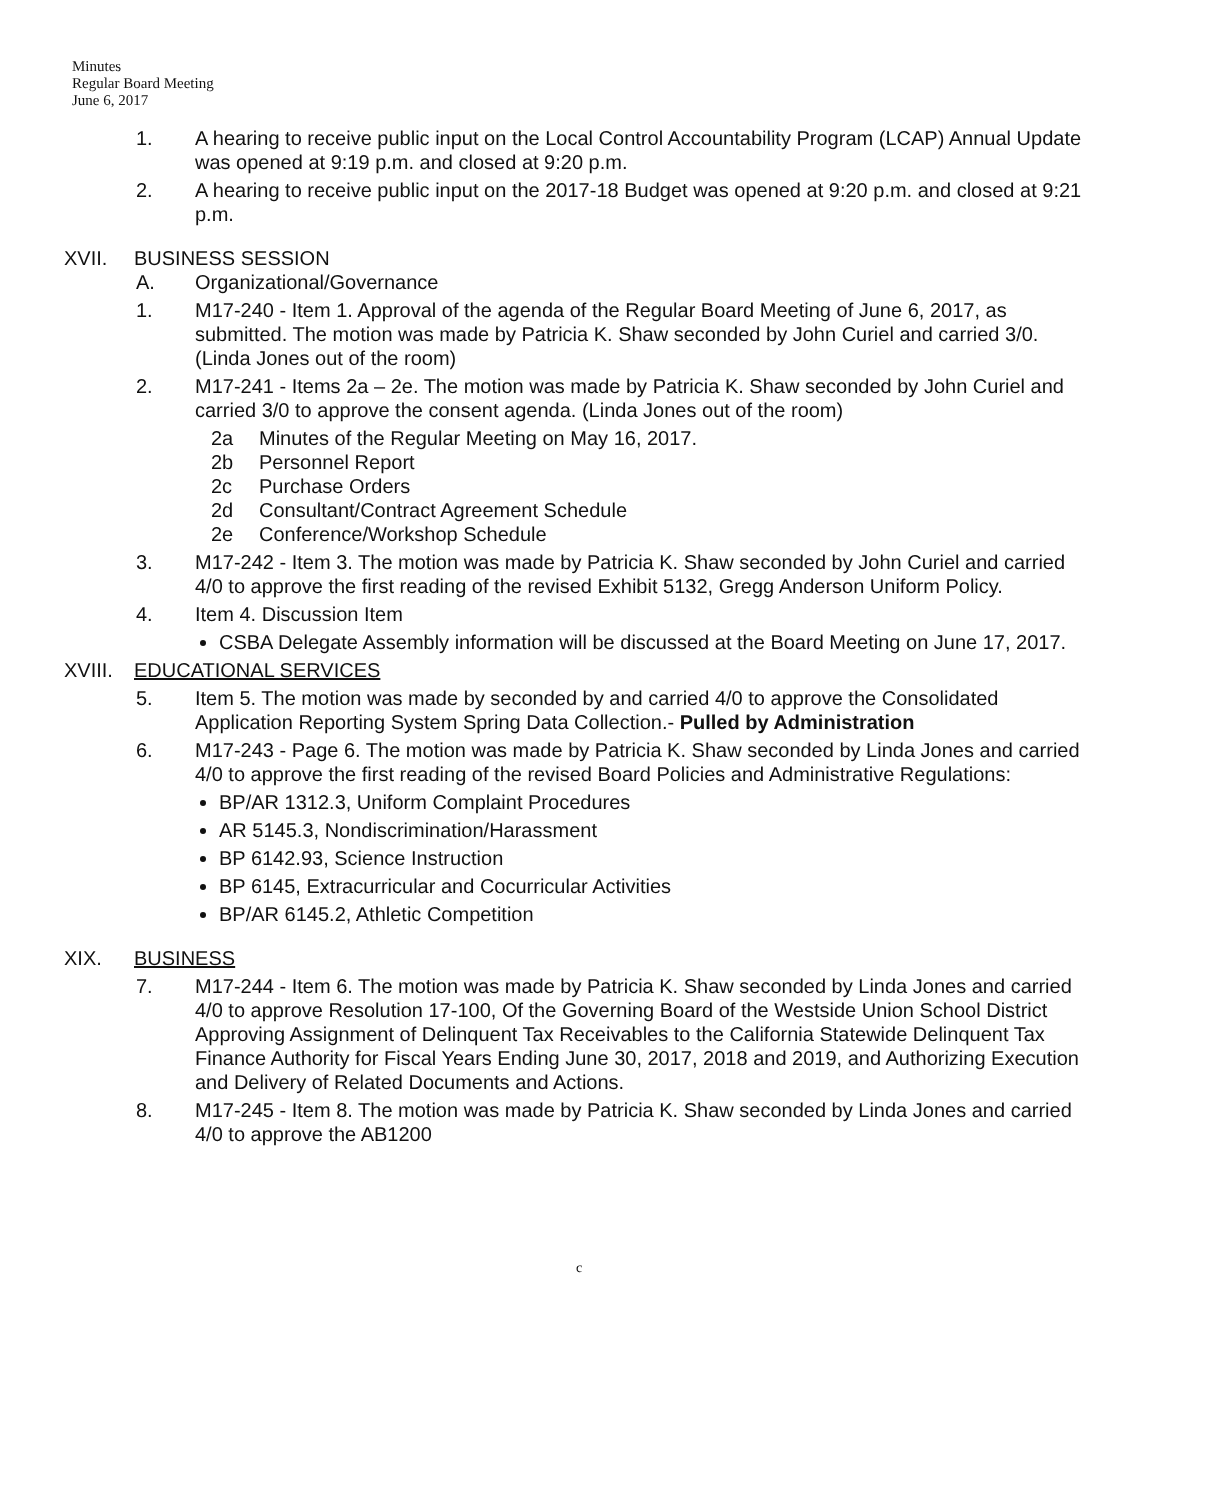Minutes
Regular Board Meeting
June 6, 2017
1. A hearing to receive public input on the Local Control Accountability Program (LCAP) Annual Update was opened at 9:19 p.m. and closed at 9:20 p.m.
2. A hearing to receive public input on the 2017-18 Budget was opened at 9:20 p.m. and closed at 9:21 p.m.
XVII. BUSINESS SESSION
A. Organizational/Governance
1. M17-240 - Item 1. Approval of the agenda of the Regular Board Meeting of June 6, 2017, as submitted. The motion was made by Patricia K. Shaw seconded by John Curiel and carried 3/0. (Linda Jones out of the room)
2. M17-241 - Items 2a – 2e. The motion was made by Patricia K. Shaw seconded by John Curiel and carried 3/0 to approve the consent agenda. (Linda Jones out of the room)
2a Minutes of the Regular Meeting on May 16, 2017.
2b Personnel Report
2c Purchase Orders
2d Consultant/Contract Agreement Schedule
2e Conference/Workshop Schedule
3. M17-242 - Item 3. The motion was made by Patricia K. Shaw seconded by John Curiel and carried 4/0 to approve the first reading of the revised Exhibit 5132, Gregg Anderson Uniform Policy.
4. Item 4. Discussion Item
CSBA Delegate Assembly information will be discussed at the Board Meeting on June 17, 2017.
XVIII. EDUCATIONAL SERVICES
5. Item 5. The motion was made by seconded by and carried 4/0 to approve the Consolidated Application Reporting System Spring Data Collection.- Pulled by Administration
6. M17-243 - Page 6. The motion was made by Patricia K. Shaw seconded by Linda Jones and carried 4/0 to approve the first reading of the revised Board Policies and Administrative Regulations:
BP/AR 1312.3, Uniform Complaint Procedures
AR 5145.3, Nondiscrimination/Harassment
BP 6142.93, Science Instruction
BP 6145, Extracurricular and Cocurricular Activities
BP/AR 6145.2, Athletic Competition
XIX. BUSINESS
7. M17-244 - Item 6. The motion was made by Patricia K. Shaw seconded by Linda Jones and carried 4/0 to approve Resolution 17-100, Of the Governing Board of the Westside Union School District Approving Assignment of Delinquent Tax Receivables to the California Statewide Delinquent Tax Finance Authority for Fiscal Years Ending June 30, 2017, 2018 and 2019, and Authorizing Execution and Delivery of Related Documents and Actions.
8. M17-245 - Item 8. The motion was made by Patricia K. Shaw seconded by Linda Jones and carried 4/0 to approve the AB1200
c